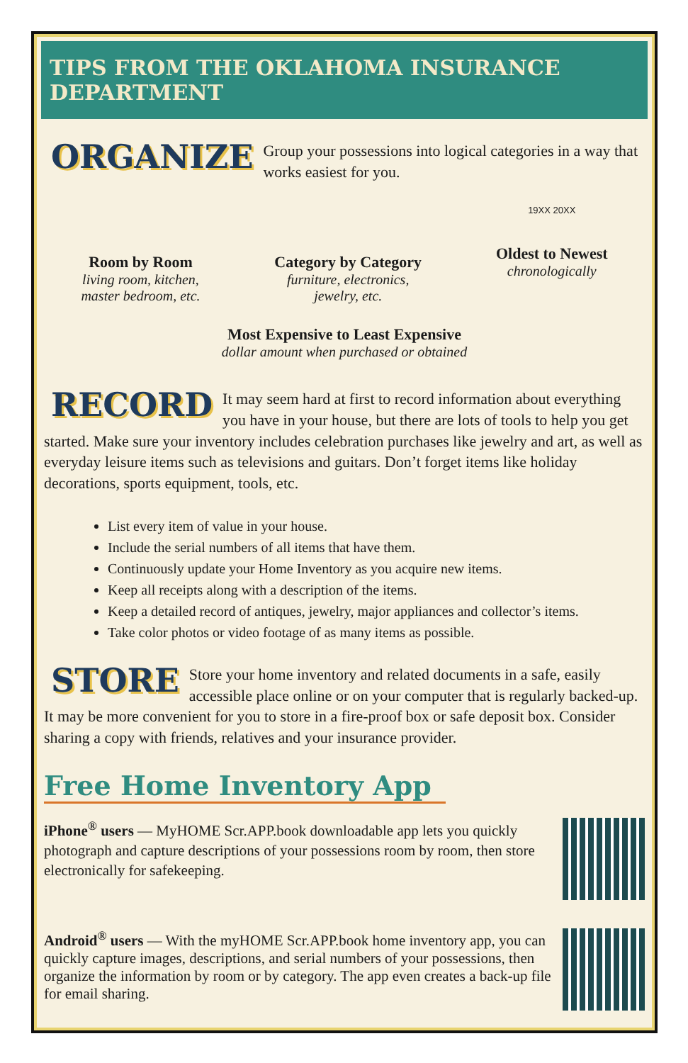TIPS FROM THE OKLAHOMA INSURANCE DEPARTMENT
ORGANIZE
Group your possessions into logical categories in a way that works easiest for you.
Room by Room
living room, kitchen,
master bedroom, etc.
Category by Category
furniture, electronics,
jewelry, etc.
19XX 20XX
Oldest to Newest
chronologically
Most Expensive to Least Expensive
dollar amount when purchased or obtained
RECORD
It may seem hard at first to record information about everything you have in your house, but there are lots of tools to help you get started. Make sure your inventory includes celebration purchases like jewelry and art, as well as everyday leisure items such as televisions and guitars. Don’t forget items like holiday decorations, sports equipment, tools, etc.
List every item of value in your house.
Include the serial numbers of all items that have them.
Continuously update your Home Inventory as you acquire new items.
Keep all receipts along with a description of the items.
Keep a detailed record of antiques, jewelry, major appliances and collector’s items.
Take color photos or video footage of as many items as possible.
STORE
Store your home inventory and related documents in a safe, easily accessible place online or on your computer that is regularly backed-up. It may be more convenient for you to store in a fire-proof box or safe deposit box. Consider sharing a copy with friends, relatives and your insurance provider.
Free Home Inventory App
iPhone<sup>®</sup> users — MyHOME Scr.APP.book downloadable app lets you quickly photograph and capture descriptions of your possessions room by room, then store electronically for safekeeping.
Android<sup>®</sup> users — With the myHOME Scr.APP.book home inventory app, you can quickly capture images, descriptions, and serial numbers of your possessions, then organize the information by room or by category. The app even creates a back-up file for email sharing.